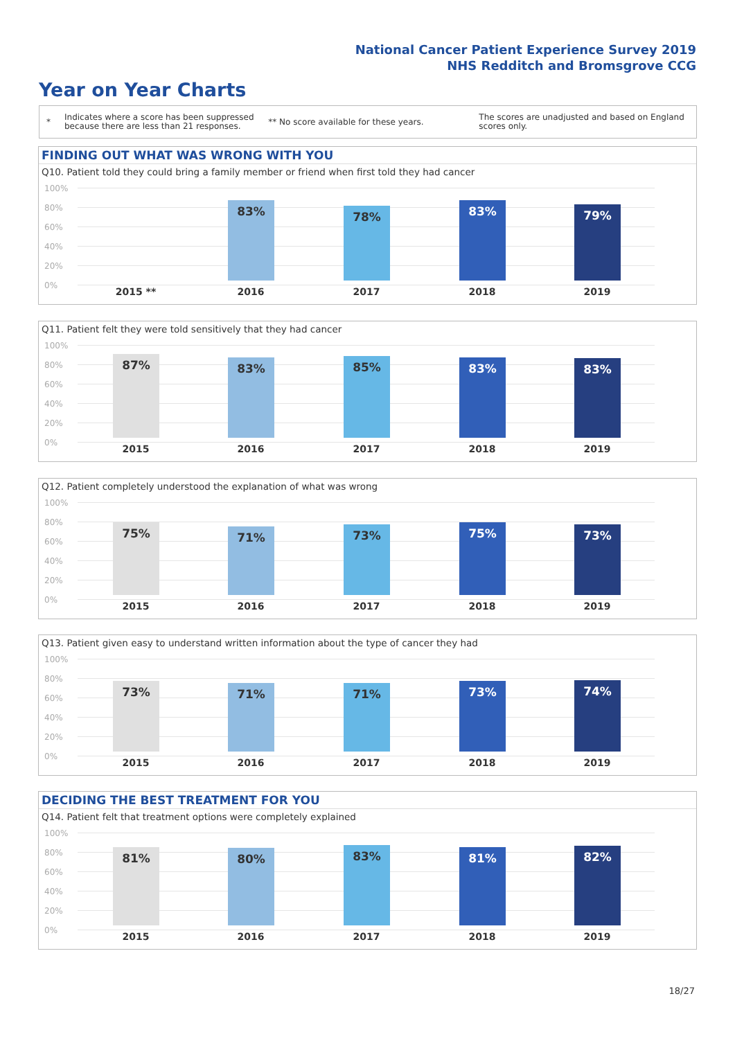National Cancer Patient Experience Survey 2019
NHS Redditch and Bromsgrove CCG
Year on Year Charts
*
Indicates where a score has been suppressed because there are less than 21 responses.
** No score available for these years.
The scores are unadjusted and based on England scores only.
FINDING OUT WHAT WAS WRONG WITH YOU
Q10. Patient told they could bring a family member or friend when first told they had cancer
100%
80%
60%
40%
20%
0%
83% 78% 83% 79%
2015 ** 2016 2017 2018 2019
Q11. Patient felt they were told sensitively that they had cancer
100%
80%
60%
40%
20%
0%
87% 83% 85% 83% 83%
2015 2016 2017 2018 2019
Q12. Patient completely understood the explanation of what was wrong
100%
80%
60%
40%
20%
0%
75% 71% 73% 75% 73%
2015 2016 2017 2018 2019
Q13. Patient given easy to understand written information about the type of cancer they had
100%
80%
60%
40%
20%
0%
73% 71% 71% 73% 74%
2015 2016 2017 2018 2019
DECIDING THE BEST TREATMENT FOR YOU
Q14. Patient felt that treatment options were completely explained
100%
80%
60%
40%
20%
0%
81% 80% 83% 81% 82%
2015 2016 2017 2018 2019
18/27